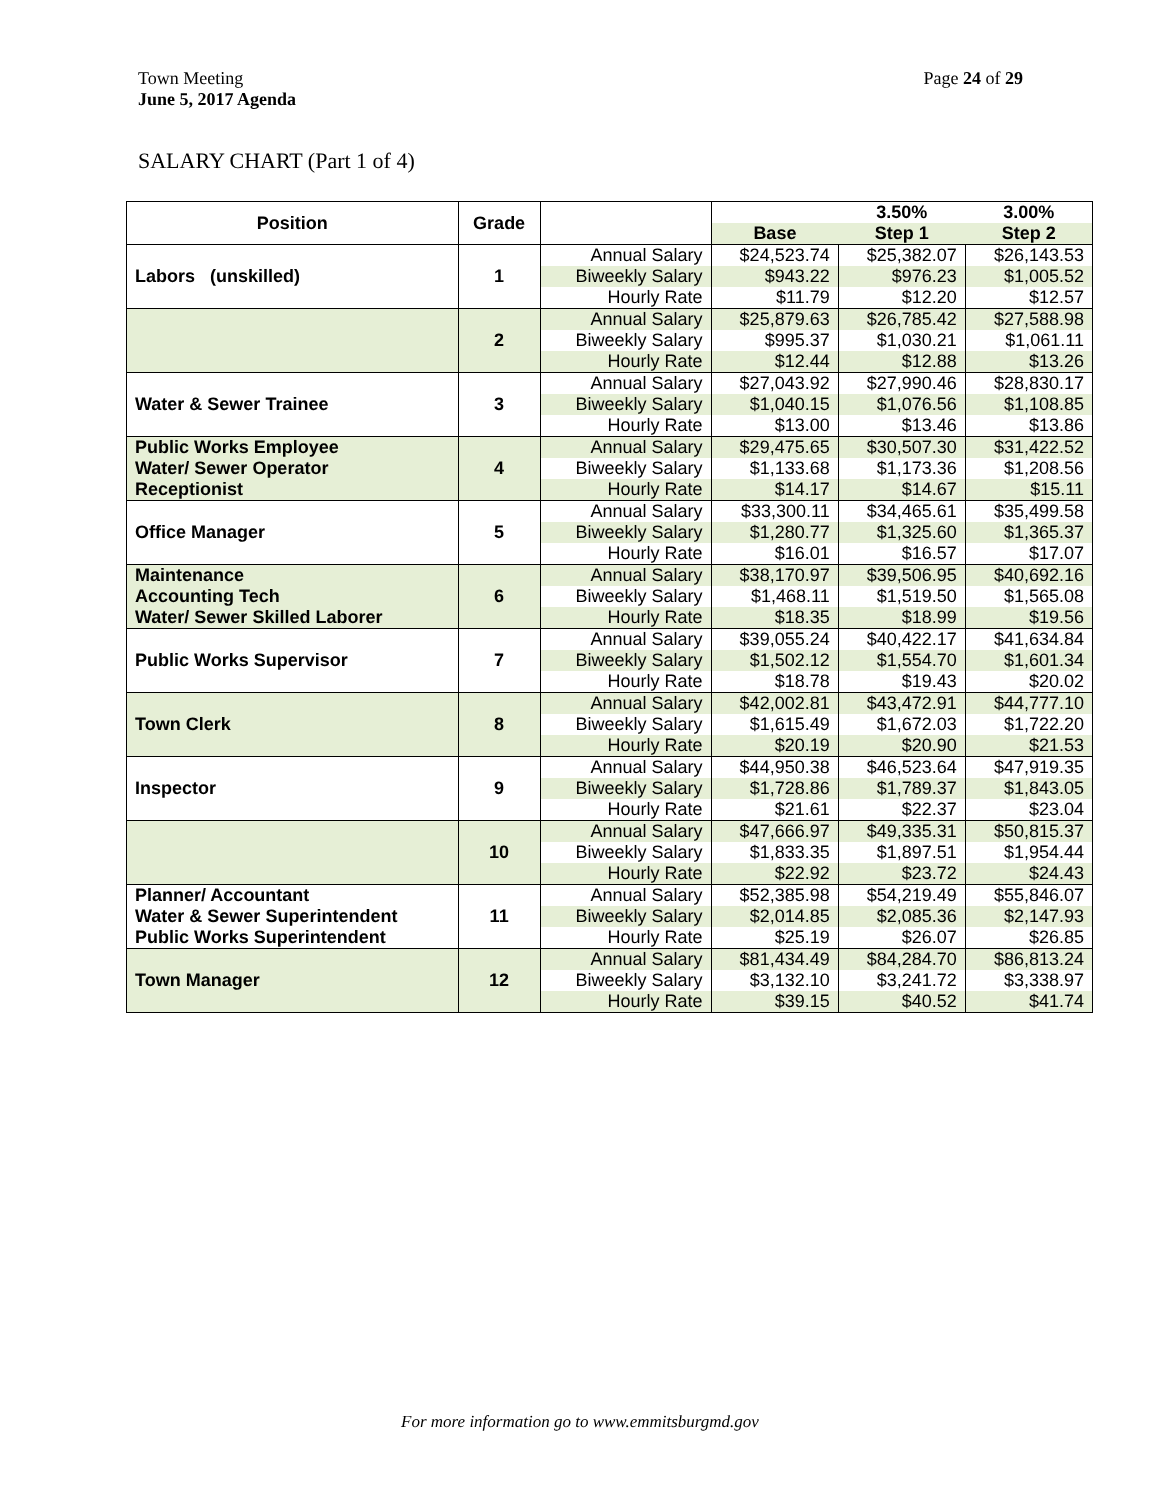Town Meeting
June 5, 2017 Agenda
Page 24 of 29
SALARY CHART (Part 1 of 4)
| Position | Grade | | | 3.50% | 3.00% |
| | | | Base | Step 1 | Step 2 |
| Labors (unskilled) | 1 | Annual Salary | $24,523.74 | $25,382.07 | $26,143.53 |
| | | Biweekly Salary | $943.22 | $976.23 | $1,005.52 |
| | | Hourly Rate | $11.79 | $12.20 | $12.57 |
| | 2 | Annual Salary | $25,879.63 | $26,785.42 | $27,588.98 |
| | | Biweekly Salary | $995.37 | $1,030.21 | $1,061.11 |
| | | Hourly Rate | $12.44 | $12.88 | $13.26 |
| Water & Sewer Trainee | 3 | Annual Salary | $27,043.92 | $27,990.46 | $28,830.17 |
| | | Biweekly Salary | $1,040.15 | $1,076.56 | $1,108.85 |
| | | Hourly Rate | $13.00 | $13.46 | $13.86 |
| Public Works Employee Water/ Sewer Operator Receptionist | 4 | Annual Salary | $29,475.65 | $30,507.30 | $31,422.52 |
| | | Biweekly Salary | $1,133.68 | $1,173.36 | $1,208.56 |
| | | Hourly Rate | $14.17 | $14.67 | $15.11 |
| Office Manager | 5 | Annual Salary | $33,300.11 | $34,465.61 | $35,499.58 |
| | | Biweekly Salary | $1,280.77 | $1,325.60 | $1,365.37 |
| | | Hourly Rate | $16.01 | $16.57 | $17.07 |
| Maintenance Accounting Tech Water/ Sewer Skilled Laborer | 6 | Annual Salary | $38,170.97 | $39,506.95 | $40,692.16 |
| | | Biweekly Salary | $1,468.11 | $1,519.50 | $1,565.08 |
| | | Hourly Rate | $18.35 | $18.99 | $19.56 |
| Public Works Supervisor | 7 | Annual Salary | $39,055.24 | $40,422.17 | $41,634.84 |
| | | Biweekly Salary | $1,502.12 | $1,554.70 | $1,601.34 |
| | | Hourly Rate | $18.78 | $19.43 | $20.02 |
| Town Clerk | 8 | Annual Salary | $42,002.81 | $43,472.91 | $44,777.10 |
| | | Biweekly Salary | $1,615.49 | $1,672.03 | $1,722.20 |
| | | Hourly Rate | $20.19 | $20.90 | $21.53 |
| Inspector | 9 | Annual Salary | $44,950.38 | $46,523.64 | $47,919.35 |
| | | Biweekly Salary | $1,728.86 | $1,789.37 | $1,843.05 |
| | | Hourly Rate | $21.61 | $22.37 | $23.04 |
| | 10 | Annual Salary | $47,666.97 | $49,335.31 | $50,815.37 |
| | | Biweekly Salary | $1,833.35 | $1,897.51 | $1,954.44 |
| | | Hourly Rate | $22.92 | $23.72 | $24.43 |
| Planner/ Accountant Water & Sewer Superintendent Public Works Superintendent | 11 | Annual Salary | $52,385.98 | $54,219.49 | $55,846.07 |
| | | Biweekly Salary | $2,014.85 | $2,085.36 | $2,147.93 |
| | | Hourly Rate | $25.19 | $26.07 | $26.85 |
| Town Manager | 12 | Annual Salary | $81,434.49 | $84,284.70 | $86,813.24 |
| | | Biweekly Salary | $3,132.10 | $3,241.72 | $3,338.97 |
| | | Hourly Rate | $39.15 | $40.52 | $41.74 |
For more information go to www.emmitsburgmd.gov